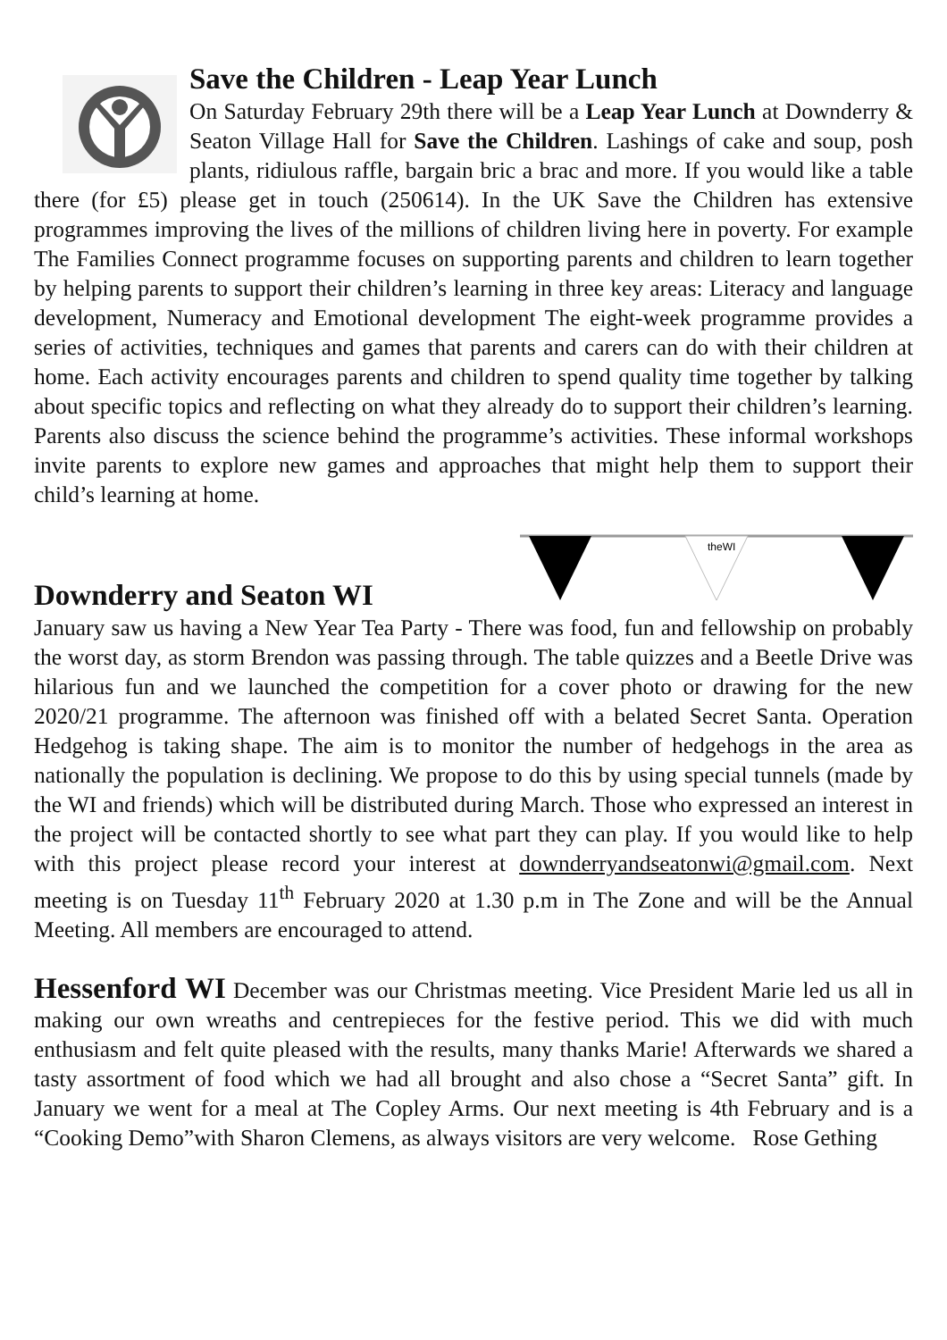Save the Children - Leap Year Lunch
On Saturday February 29th there will be a Leap Year Lunch at Downderry & Seaton Village Hall for Save the Children. Lashings of cake and soup, posh plants, ridiulous raffle, bargain bric a brac and more. If you would like a table there (for £5) please get in touch (250614). In the UK Save the Children has extensive programmes improving the lives of the millions of children living here in poverty. For example The Families Connect programme focuses on supporting parents and children to learn together by helping parents to support their children’s learning in three key areas: Literacy and language development, Numeracy and Emotional development The eight-week programme provides a series of activities, techniques and games that parents and carers can do with their children at home. Each activity encourages parents and children to spend quality time together by talking about specific topics and reflecting on what they already do to support their children’s learning. Parents also discuss the science behind the programme’s activities. These informal workshops invite parents to explore new games and approaches that might help them to support their child’s learning at home.
theWI
Downderry and Seaton WI
January saw us having a New Year Tea Party - There was food, fun and fellowship on probably the worst day, as storm Brendon was passing through. The table quizzes and a Beetle Drive was hilarious fun and we launched the competition for a cover photo or drawing for the new 2020/21 programme. The afternoon was finished off with a belated Secret Santa. Operation Hedgehog is taking shape. The aim is to monitor the number of hedgehogs in the area as nationally the population is declining. We propose to do this by using special tunnels (made by the WI and friends) which will be distributed during March. Those who expressed an interest in the project will be contacted shortly to see what part they can play. If you would like to help with this project please record your interest at downderryandseatonwi@gmail.com. Next meeting is on Tuesday 11<sup>th</sup> February 2020 at 1.30 p.m in The Zone and will be the Annual Meeting. All members are encouraged to attend.
Hessenford WI December was our Christmas meeting. Vice President Marie led us all in making our own wreaths and centrepieces for the festive period. This we did with much enthusiasm and felt quite pleased with the results, many thanks Marie! Afterwards we shared a tasty assortment of food which we had all brought and also chose a “Secret Santa” gift. In January we went for a meal at The Copley Arms. Our next meeting is 4th February and is a “Cooking Demo”with Sharon Clemens, as always visitors are very welcome. Rose Gething